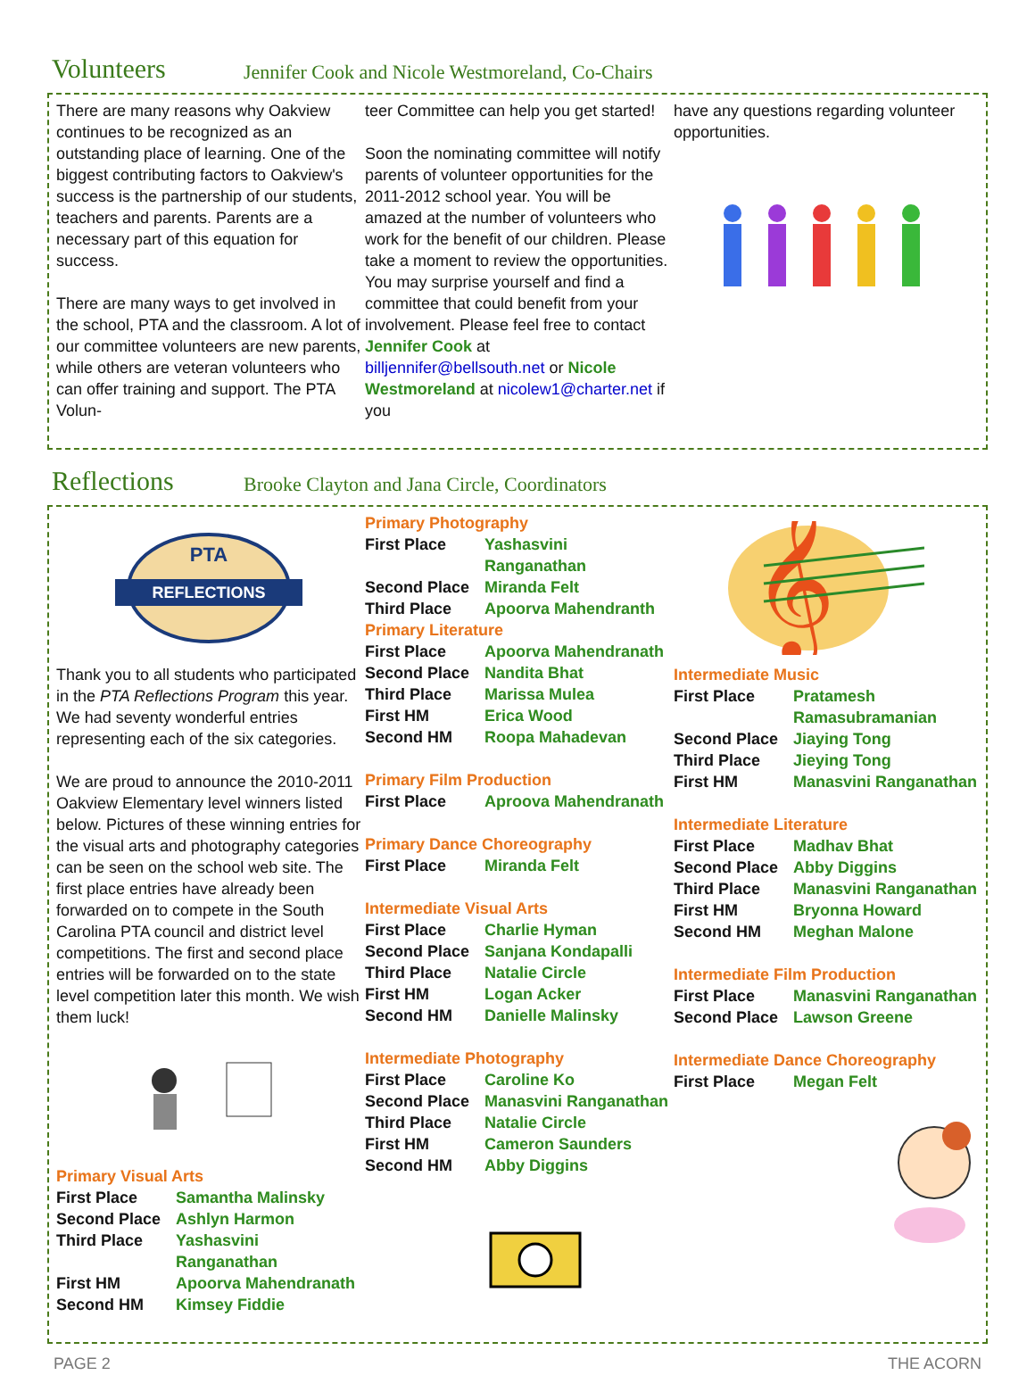Volunteers Jennifer Cook and Nicole Westmoreland, Co-Chairs
There are many reasons why Oakview continues to be recognized as an outstanding place of learning. One of the biggest contributing factors to Oakview's success is the partnership of our students, teachers and parents. Parents are a necessary part of this equation for success.
There are many ways to get involved in the school, PTA and the classroom. A lot of our committee volunteers are new parents, while others are veteran volunteers who can offer training and support. The PTA Volun-
teer Committee can help you get started!
Soon the nominating committee will notify parents of volunteer opportunities for the 2011-2012 school year. You will be amazed at the number of volunteers who work for the benefit of our children. Please take a moment to review the opportunities. You may surprise yourself and find a committee that could benefit from your involvement. Please feel free to contact Jennifer Cook at billjennifer@bellsouth.net or Nicole Westmoreland at nicolew1@charter.net if you
have any questions regarding volunteer opportunities.
Reflections Brooke Clayton and Jana Circle, Coordinators
REFLECTIONS
PTA
Thank you to all students who participated in the PTA Reflections Program this year. We had seventy wonderful entries representing each of the six categories.
We are proud to announce the 2010-2011 Oakview Elementary level winners listed below. Pictures of these winning entries for the visual arts and photography categories can be seen on the school web site. The first place entries have already been forwarded on to compete in the South Carolina PTA council and district level competitions. The first and second place entries will be forwarded on to the state level competition later this month. We wish them luck!
Primary Visual Arts
| First Place | Samantha Malinsky |
| Second Place | Ashlyn Harmon |
| Third Place | Yashasvini Ranganathan |
| First HM | Apoorva Mahendranath |
| Second HM | Kimsey Fiddie |
Primary Photography
| First Place | Yashasvini Ranganathan |
| Second Place | Miranda Felt |
| Third Place | Apoorva Mahendranth |
Primary Literature
| First Place | Apoorva Mahendranath |
| Second Place | Nandita Bhat |
| Third Place | Marissa Mulea |
| First HM | Erica Wood |
| Second HM | Roopa Mahadevan |
Primary Film Production
| First Place | Aproova Mahendranath |
Primary Dance Choreography
| First Place | Miranda Felt |
Intermediate Visual Arts
| First Place | Charlie Hyman |
| Second Place | Sanjana Kondapalli |
| Third Place | Natalie Circle |
| First HM | Logan Acker |
| Second HM | Danielle Malinsky |
Intermediate Photography
| First Place | Caroline Ko |
| Second Place | Manasvini Ranganathan |
| Third Place | Natalie Circle |
| First HM | Cameron Saunders |
| Second HM | Abby Diggins |
𝄞
Intermediate Music
| First Place | Pratamesh Ramasubramanian |
| Second Place | Jiaying Tong |
| Third Place | Jieying Tong |
| First HM | Manasvini Ranganathan |
Intermediate Literature
| First Place | Madhav Bhat |
| Second Place | Abby Diggins |
| Third Place | Manasvini Ranganathan |
| First HM | Bryonna Howard |
| Second HM | Meghan Malone |
Intermediate Film Production
| First Place | Manasvini Ranganathan |
| Second Place | Lawson Greene |
Intermediate Dance Choreography
| First Place | Megan Felt |
PAGE 2 THE ACORN